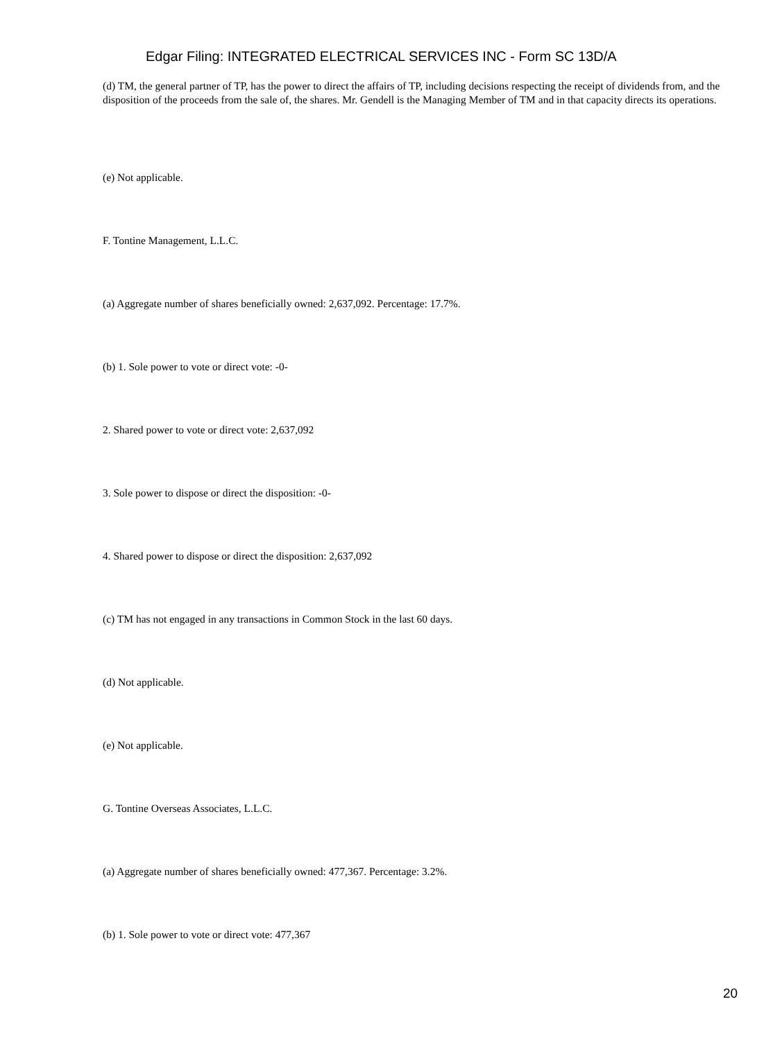Edgar Filing: INTEGRATED ELECTRICAL SERVICES INC - Form SC 13D/A
(d) TM, the general partner of TP, has the power to direct the affairs of TP, including decisions respecting the receipt of dividends from, and the disposition of the proceeds from the sale of, the shares. Mr. Gendell is the Managing Member of TM and in that capacity directs its operations.
(e) Not applicable.
F. Tontine Management, L.L.C.
(a) Aggregate number of shares beneficially owned: 2,637,092. Percentage: 17.7%.
(b) 1. Sole power to vote or direct vote: -0-
2. Shared power to vote or direct vote: 2,637,092
3. Sole power to dispose or direct the disposition: -0-
4. Shared power to dispose or direct the disposition: 2,637,092
(c) TM has not engaged in any transactions in Common Stock in the last 60 days.
(d) Not applicable.
(e) Not applicable.
G. Tontine Overseas Associates, L.L.C.
(a) Aggregate number of shares beneficially owned: 477,367. Percentage: 3.2%.
(b) 1. Sole power to vote or direct vote: 477,367
20